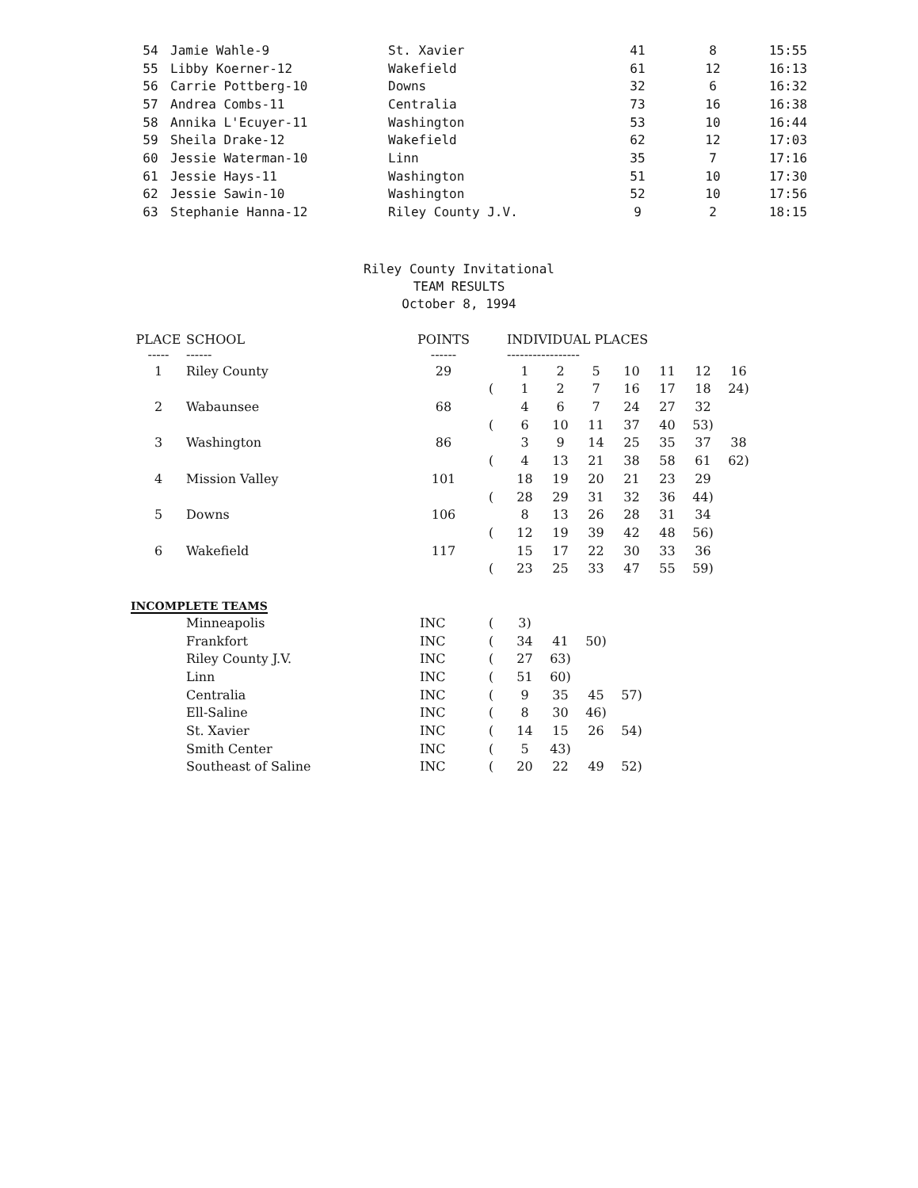| 54 | Jamie Wahle-9 | St. Xavier | 41 | 8 | 15:55 |
| 55 | Libby Koerner-12 | Wakefield | 61 | 12 | 16:13 |
| 56 | Carrie Pottberg-10 | Downs | 32 | 6 | 16:32 |
| 57 | Andrea Combs-11 | Centralia | 73 | 16 | 16:38 |
| 58 | Annika L'Ecuyer-11 | Washington | 53 | 10 | 16:44 |
| 59 | Sheila Drake-12 | Wakefield | 62 | 12 | 17:03 |
| 60 | Jessie Waterman-10 | Linn | 35 | 7 | 17:16 |
| 61 | Jessie Hays-11 | Washington | 51 | 10 | 17:30 |
| 62 | Jessie Sawin-10 | Washington | 52 | 10 | 17:56 |
| 63 | Stephanie Hanna-12 | Riley County J.V. | 9 | 2 | 18:15 |
Riley County Invitational
TEAM RESULTS
October 8, 1994
| PLACE ----- | SCHOOL ------ | POINTS ------ | | INDIVIDUAL PLACES ----------------- | | | | | | |
| --- | --- | --- | --- | --- | --- | --- | --- | --- | --- | --- |
| 1 | Riley County | 29 | | 1 | 2 | 5 | 10 | 11 | 12 | 16 |
| | | | ( | 1 | 2 | 7 | 16 | 17 | 18 | 24) |
| 2 | Wabaunsee | 68 | | 4 | 6 | 7 | 24 | 27 | 32 | |
| | | | ( | 6 | 10 | 11 | 37 | 40 | 53) | |
| 3 | Washington | 86 | | 3 | 9 | 14 | 25 | 35 | 37 | 38 |
| | | | ( | 4 | 13 | 21 | 38 | 58 | 61 | 62) |
| 4 | Mission Valley | 101 | | 18 | 19 | 20 | 21 | 23 | 29 | |
| | | | ( | 28 | 29 | 31 | 32 | 36 | 44) | |
| 5 | Downs | 106 | | 8 | 13 | 26 | 28 | 31 | 34 | |
| | | | ( | 12 | 19 | 39 | 42 | 48 | 56) | |
| 6 | Wakefield | 117 | | 15 | 17 | 22 | 30 | 33 | 36 | |
| | | | ( | 23 | 25 | 33 | 47 | 55 | 59) | |
INCOMPLETE TEAMS
| | Minneapolis | INC | ( | 3) | | | |
| | Frankfort | INC | ( | 34 | 41 | 50) | |
| | Riley County J.V. | INC | ( | 27 | 63) | | |
| | Linn | INC | ( | 51 | 60) | | |
| | Centralia | INC | ( | 9 | 35 | 45 | 57) |
| | Ell-Saline | INC | ( | 8 | 30 | 46) | |
| | St. Xavier | INC | ( | 14 | 15 | 26 | 54) |
| | Smith Center | INC | ( | 5 | 43) | | |
| | Southeast of Saline | INC | ( | 20 | 22 | 49 | 52) |